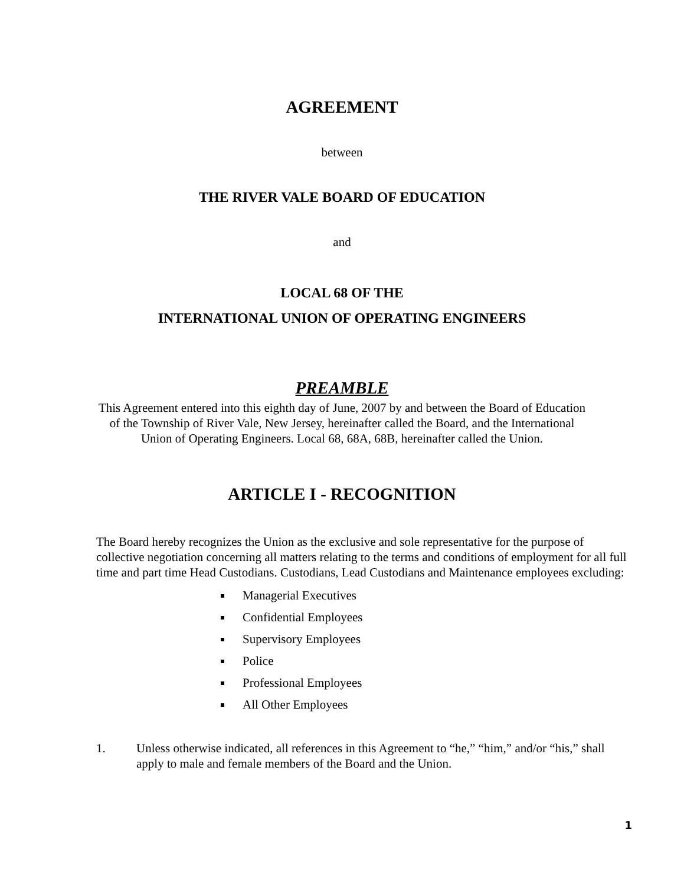AGREEMENT
between
THE RIVER VALE BOARD OF EDUCATION
and
LOCAL 68 OF THE
INTERNATIONAL UNION OF OPERATING ENGINEERS
PREAMBLE
This Agreement entered into this eighth day of June, 2007 by and between the Board of Education
of the Township of River Vale, New Jersey, hereinafter called the Board, and the International
Union of Operating Engineers. Local 68, 68A, 68B, hereinafter called the Union.
ARTICLE I - RECOGNITION
The Board hereby recognizes the Union as the exclusive and sole representative for the purpose of collective negotiation concerning all matters relating to the terms and conditions of employment for all full time and part time Head Custodians. Custodians, Lead Custodians and Maintenance employees excluding:
Managerial Executives
Confidential Employees
Supervisory Employees
Police
Professional Employees
All Other Employees
1. Unless otherwise indicated, all references in this Agreement to “he,” “him,” and/or “his,” shall apply to male and female members of the Board and the Union.
1